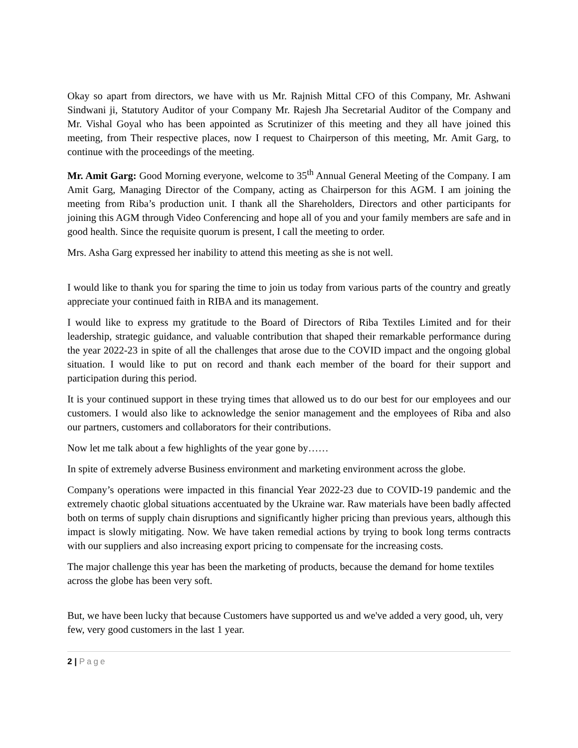Okay so apart from directors, we have with us Mr. Rajnish Mittal CFO of this Company, Mr. Ashwani Sindwani ji, Statutory Auditor of your Company Mr. Rajesh Jha Secretarial Auditor of the Company and Mr. Vishal Goyal who has been appointed as Scrutinizer of this meeting and they all have joined this meeting, from Their respective places, now I request to Chairperson of this meeting, Mr. Amit Garg, to continue with the proceedings of the meeting.
Mr. Amit Garg: Good Morning everyone, welcome to 35<sup>th</sup> Annual General Meeting of the Company. I am Amit Garg, Managing Director of the Company, acting as Chairperson for this AGM. I am joining the meeting from Riba’s production unit. I thank all the Shareholders, Directors and other participants for joining this AGM through Video Conferencing and hope all of you and your family members are safe and in good health. Since the requisite quorum is present, I call the meeting to order.
Mrs. Asha Garg expressed her inability to attend this meeting as she is not well.
I would like to thank you for sparing the time to join us today from various parts of the country and greatly appreciate your continued faith in RIBA and its management.
I would like to express my gratitude to the Board of Directors of Riba Textiles Limited and for their leadership, strategic guidance, and valuable contribution that shaped their remarkable performance during the year 2022-23 in spite of all the challenges that arose due to the COVID impact and the ongoing global situation. I would like to put on record and thank each member of the board for their support and participation during this period.
It is your continued support in these trying times that allowed us to do our best for our employees and our customers. I would also like to acknowledge the senior management and the employees of Riba and also our partners, customers and collaborators for their contributions.
Now let me talk about a few highlights of the year gone by……
In spite of extremely adverse Business environment and marketing environment across the globe.
Company’s operations were impacted in this financial Year 2022-23 due to COVID-19 pandemic and the extremely chaotic global situations accentuated by the Ukraine war. Raw materials have been badly affected both on terms of supply chain disruptions and significantly higher pricing than previous years, although this impact is slowly mitigating. Now. We have taken remedial actions by trying to book long terms contracts with our suppliers and also increasing export pricing to compensate for the increasing costs.
The major challenge this year has been the marketing of products, because the demand for home textiles across the globe has been very soft.
But, we have been lucky that because Customers have supported us and we've added a very good, uh, very few, very good customers in the last 1 year.
2 | Page